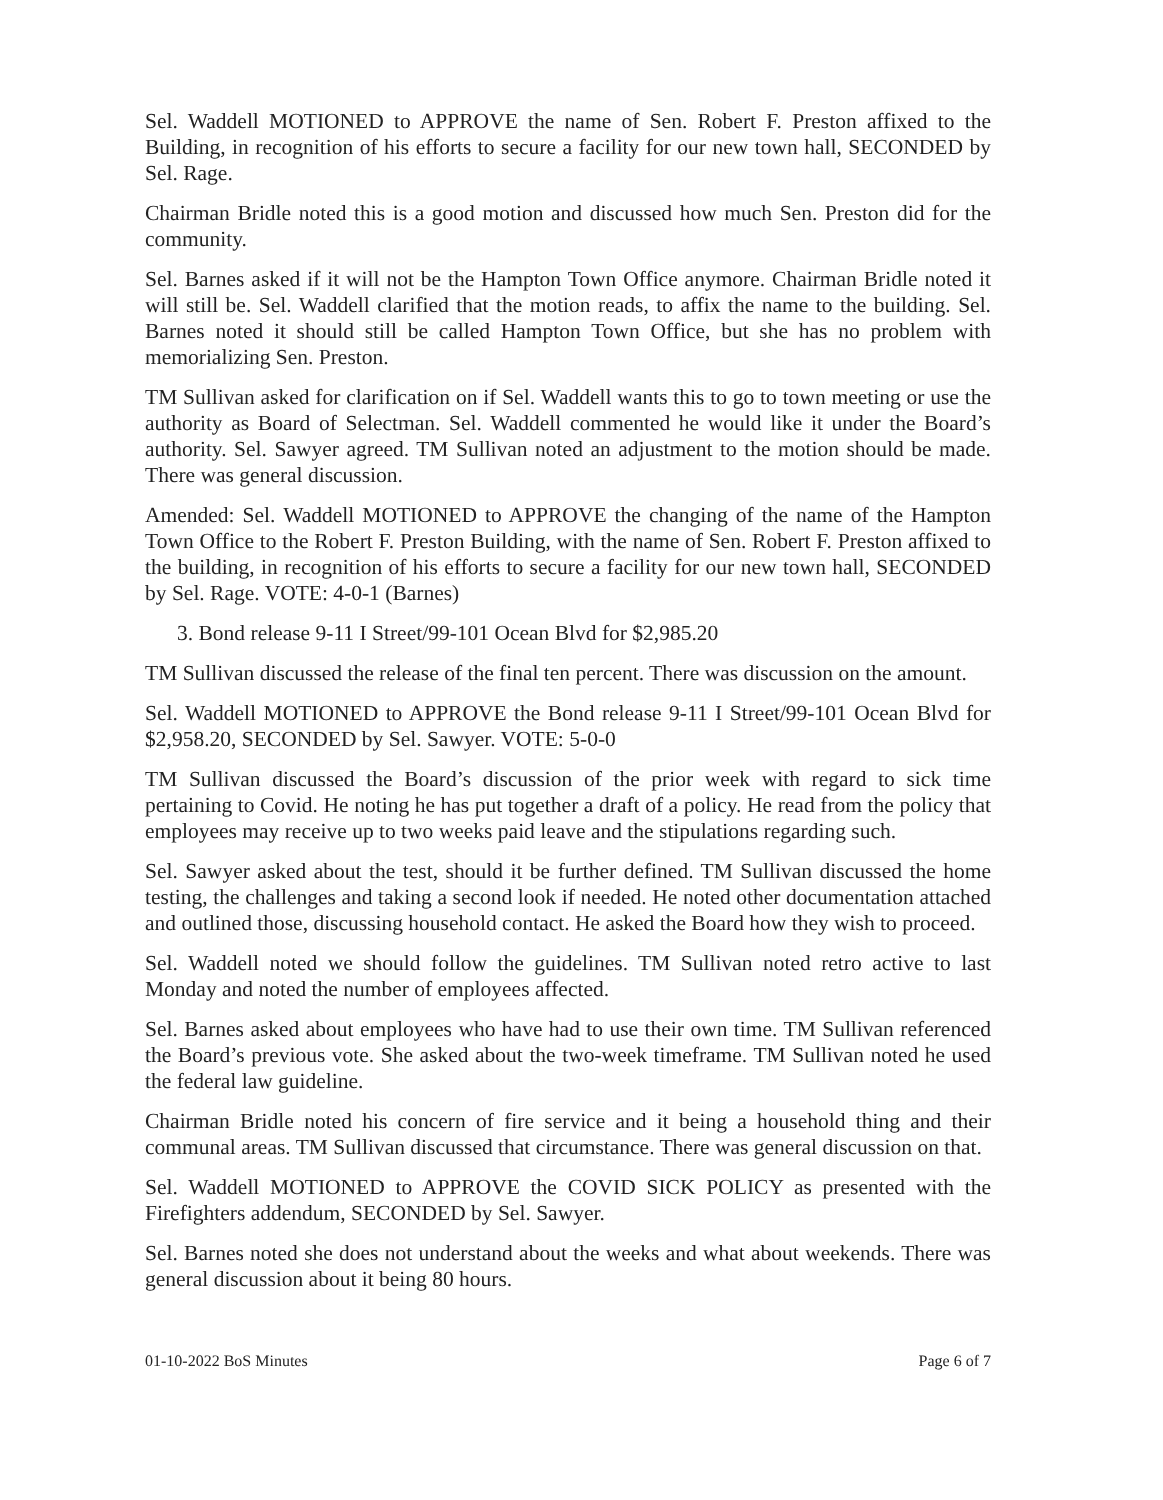Sel. Waddell MOTIONED to APPROVE the name of Sen. Robert F. Preston affixed to the Building, in recognition of his efforts to secure a facility for our new town hall, SECONDED by Sel. Rage.
Chairman Bridle noted this is a good motion and discussed how much Sen. Preston did for the community.
Sel. Barnes asked if it will not be the Hampton Town Office anymore. Chairman Bridle noted it will still be. Sel. Waddell clarified that the motion reads, to affix the name to the building. Sel. Barnes noted it should still be called Hampton Town Office, but she has no problem with memorializing Sen. Preston.
TM Sullivan asked for clarification on if Sel. Waddell wants this to go to town meeting or use the authority as Board of Selectman. Sel. Waddell commented he would like it under the Board’s authority. Sel. Sawyer agreed. TM Sullivan noted an adjustment to the motion should be made. There was general discussion.
Amended: Sel. Waddell MOTIONED to APPROVE the changing of the name of the Hampton Town Office to the Robert F. Preston Building, with the name of Sen. Robert F. Preston affixed to the building, in recognition of his efforts to secure a facility for our new town hall, SECONDED by Sel. Rage. VOTE: 4-0-1 (Barnes)
3. Bond release 9-11 I Street/99-101 Ocean Blvd for $2,985.20
TM Sullivan discussed the release of the final ten percent. There was discussion on the amount.
Sel. Waddell MOTIONED to APPROVE the Bond release 9-11 I Street/99-101 Ocean Blvd for $2,958.20, SECONDED by Sel. Sawyer. VOTE: 5-0-0
TM Sullivan discussed the Board’s discussion of the prior week with regard to sick time pertaining to Covid. He noting he has put together a draft of a policy. He read from the policy that employees may receive up to two weeks paid leave and the stipulations regarding such.
Sel. Sawyer asked about the test, should it be further defined. TM Sullivan discussed the home testing, the challenges and taking a second look if needed. He noted other documentation attached and outlined those, discussing household contact. He asked the Board how they wish to proceed.
Sel. Waddell noted we should follow the guidelines. TM Sullivan noted retro active to last Monday and noted the number of employees affected.
Sel. Barnes asked about employees who have had to use their own time. TM Sullivan referenced the Board’s previous vote. She asked about the two-week timeframe. TM Sullivan noted he used the federal law guideline.
Chairman Bridle noted his concern of fire service and it being a household thing and their communal areas. TM Sullivan discussed that circumstance. There was general discussion on that.
Sel. Waddell MOTIONED to APPROVE the COVID SICK POLICY as presented with the Firefighters addendum, SECONDED by Sel. Sawyer.
Sel. Barnes noted she does not understand about the weeks and what about weekends. There was general discussion about it being 80 hours.
01-10-2022 BoS Minutes Page 6 of 7